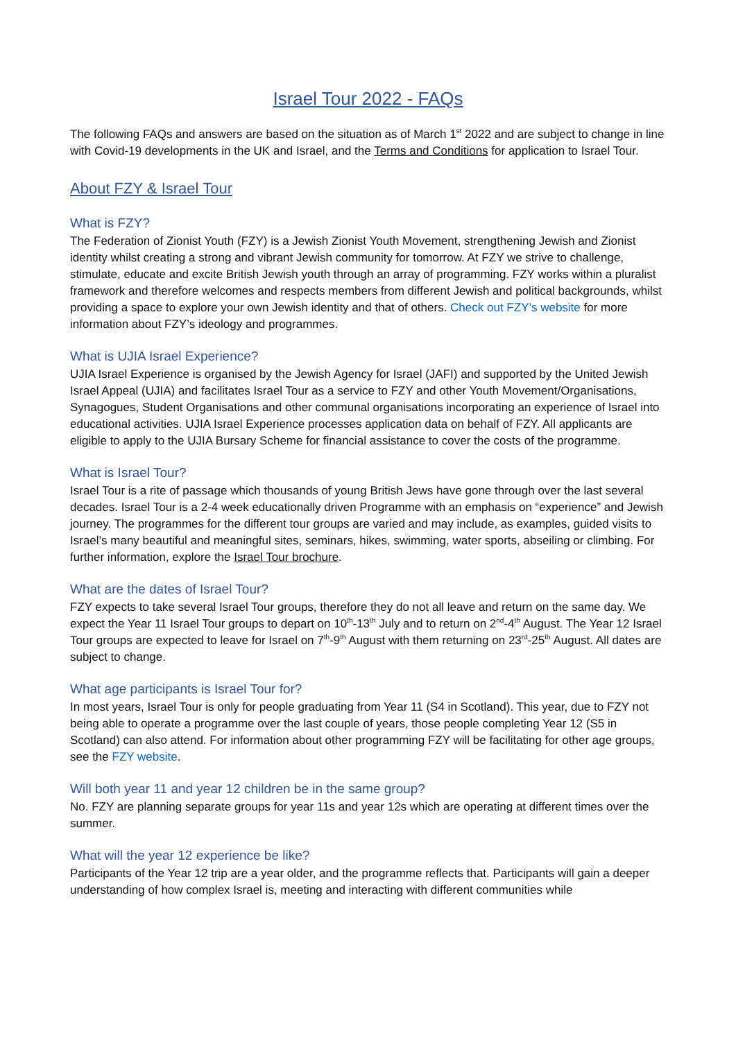Israel Tour 2022 - FAQs
The following FAQs and answers are based on the situation as of March 1<sup>st</sup> 2022 and are subject to change in line with Covid-19 developments in the UK and Israel, and the Terms and Conditions for application to Israel Tour.
About FZY & Israel Tour
What is FZY?
The Federation of Zionist Youth (FZY) is a Jewish Zionist Youth Movement, strengthening Jewish and Zionist identity whilst creating a strong and vibrant Jewish community for tomorrow. At FZY we strive to challenge, stimulate, educate and excite British Jewish youth through an array of programming. FZY works within a pluralist framework and therefore welcomes and respects members from different Jewish and political backgrounds, whilst providing a space to explore your own Jewish identity and that of others. Check out FZY’s website for more information about FZY’s ideology and programmes.
What is UJIA Israel Experience?
UJIA Israel Experience is organised by the Jewish Agency for Israel (JAFI) and supported by the United Jewish Israel Appeal (UJIA) and facilitates Israel Tour as a service to FZY and other Youth Movement/Organisations, Synagogues, Student Organisations and other communal organisations incorporating an experience of Israel into educational activities. UJIA Israel Experience processes application data on behalf of FZY. All applicants are eligible to apply to the UJIA Bursary Scheme for financial assistance to cover the costs of the programme.
What is Israel Tour?
Israel Tour is a rite of passage which thousands of young British Jews have gone through over the last several decades. Israel Tour is a 2-4 week educationally driven Programme with an emphasis on “experience” and Jewish journey. The programmes for the different tour groups are varied and may include, as examples, guided visits to Israel’s many beautiful and meaningful sites, seminars, hikes, swimming, water sports, abseiling or climbing. For further information, explore the Israel Tour brochure.
What are the dates of Israel Tour?
FZY expects to take several Israel Tour groups, therefore they do not all leave and return on the same day. We expect the Year 11 Israel Tour groups to depart on 10<sup>th</sup>-13<sup>th</sup> July and to return on 2<sup>nd</sup>-4<sup>th</sup> August. The Year 12 Israel Tour groups are expected to leave for Israel on 7<sup>th</sup>-9<sup>th</sup> August with them returning on 23<sup>rd</sup>-25<sup>th</sup> August. All dates are subject to change.
What age participants is Israel Tour for?
In most years, Israel Tour is only for people graduating from Year 11 (S4 in Scotland). This year, due to FZY not being able to operate a programme over the last couple of years, those people completing Year 12 (S5 in Scotland) can also attend. For information about other programming FZY will be facilitating for other age groups, see the FZY website.
Will both year 11 and year 12 children be in the same group?
No. FZY are planning separate groups for year 11s and year 12s which are operating at different times over the summer.
What will the year 12 experience be like?
Participants of the Year 12 trip are a year older, and the programme reflects that. Participants will gain a deeper understanding of how complex Israel is, meeting and interacting with different communities while